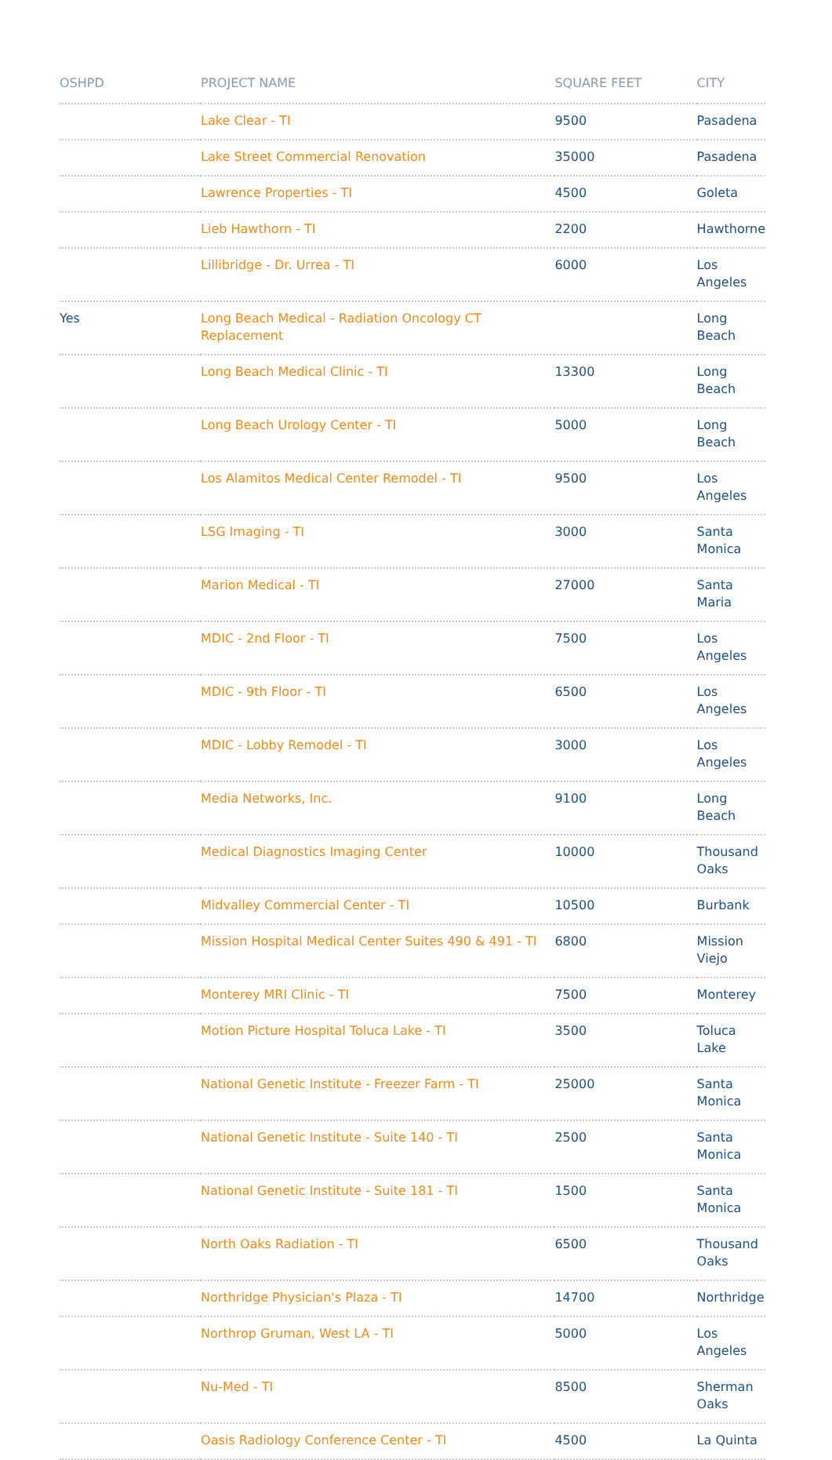| OSHPD | PROJECT NAME | SQUARE FEET | CITY |
| --- | --- | --- | --- |
| | Lake Clear - TI | 9500 | Pasadena |
| | Lake Street Commercial Renovation | 35000 | Pasadena |
| | Lawrence Properties - TI | 4500 | Goleta |
| | Lieb Hawthorn - TI | 2200 | Hawthorne |
| | Lillibridge - Dr. Urrea - TI | 6000 | Los Angeles |
| Yes | Long Beach Medical - Radiation Oncology CT Replacement | | Long Beach |
| | Long Beach Medical Clinic - TI | 13300 | Long Beach |
| | Long Beach Urology Center - TI | 5000 | Long Beach |
| | Los Alamitos Medical Center Remodel - TI | 9500 | Los Angeles |
| | LSG Imaging - TI | 3000 | Santa Monica |
| | Marion Medical - TI | 27000 | Santa Maria |
| | MDIC - 2nd Floor - TI | 7500 | Los Angeles |
| | MDIC - 9th Floor - TI | 6500 | Los Angeles |
| | MDIC - Lobby Remodel - TI | 3000 | Los Angeles |
| | Media Networks, Inc. | 9100 | Long Beach |
| | Medical Diagnostics Imaging Center | 10000 | Thousand Oaks |
| | Midvalley Commercial Center - TI | 10500 | Burbank |
| | Mission Hospital Medical Center Suites 490 & 491 - TI | 6800 | Mission Viejo |
| | Monterey MRI Clinic - TI | 7500 | Monterey |
| | Motion Picture Hospital Toluca Lake - TI | 3500 | Toluca Lake |
| | National Genetic Institute - Freezer Farm - TI | 25000 | Santa Monica |
| | National Genetic Institute - Suite 140 - TI | 2500 | Santa Monica |
| | National Genetic Institute - Suite 181 - TI | 1500 | Santa Monica |
| | North Oaks Radiation - TI | 6500 | Thousand Oaks |
| | Northridge Physician's Plaza - TI | 14700 | Northridge |
| | Northrop Gruman, West LA - TI | 5000 | Los Angeles |
| | Nu-Med - TI | 8500 | Sherman Oaks |
| | Oasis Radiology Conference Center - TI | 4500 | La Quinta |